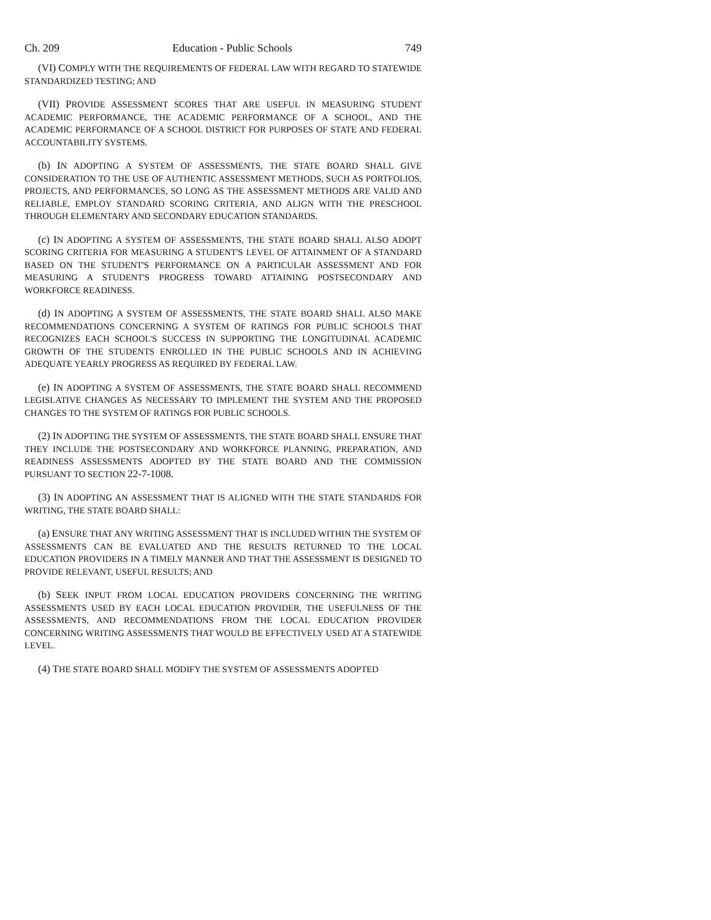Ch. 209 Education - Public Schools 749
(VI) COMPLY WITH THE REQUIREMENTS OF FEDERAL LAW WITH REGARD TO STATEWIDE STANDARDIZED TESTING; AND
(VII) PROVIDE ASSESSMENT SCORES THAT ARE USEFUL IN MEASURING STUDENT ACADEMIC PERFORMANCE, THE ACADEMIC PERFORMANCE OF A SCHOOL, AND THE ACADEMIC PERFORMANCE OF A SCHOOL DISTRICT FOR PURPOSES OF STATE AND FEDERAL ACCOUNTABILITY SYSTEMS.
(b) IN ADOPTING A SYSTEM OF ASSESSMENTS, THE STATE BOARD SHALL GIVE CONSIDERATION TO THE USE OF AUTHENTIC ASSESSMENT METHODS, SUCH AS PORTFOLIOS, PROJECTS, AND PERFORMANCES, SO LONG AS THE ASSESSMENT METHODS ARE VALID AND RELIABLE, EMPLOY STANDARD SCORING CRITERIA, AND ALIGN WITH THE PRESCHOOL THROUGH ELEMENTARY AND SECONDARY EDUCATION STANDARDS.
(c) IN ADOPTING A SYSTEM OF ASSESSMENTS, THE STATE BOARD SHALL ALSO ADOPT SCORING CRITERIA FOR MEASURING A STUDENT'S LEVEL OF ATTAINMENT OF A STANDARD BASED ON THE STUDENT'S PERFORMANCE ON A PARTICULAR ASSESSMENT AND FOR MEASURING A STUDENT'S PROGRESS TOWARD ATTAINING POSTSECONDARY AND WORKFORCE READINESS.
(d) IN ADOPTING A SYSTEM OF ASSESSMENTS, THE STATE BOARD SHALL ALSO MAKE RECOMMENDATIONS CONCERNING A SYSTEM OF RATINGS FOR PUBLIC SCHOOLS THAT RECOGNIZES EACH SCHOOL'S SUCCESS IN SUPPORTING THE LONGITUDINAL ACADEMIC GROWTH OF THE STUDENTS ENROLLED IN THE PUBLIC SCHOOLS AND IN ACHIEVING ADEQUATE YEARLY PROGRESS AS REQUIRED BY FEDERAL LAW.
(e) IN ADOPTING A SYSTEM OF ASSESSMENTS, THE STATE BOARD SHALL RECOMMEND LEGISLATIVE CHANGES AS NECESSARY TO IMPLEMENT THE SYSTEM AND THE PROPOSED CHANGES TO THE SYSTEM OF RATINGS FOR PUBLIC SCHOOLS.
(2) IN ADOPTING THE SYSTEM OF ASSESSMENTS, THE STATE BOARD SHALL ENSURE THAT THEY INCLUDE THE POSTSECONDARY AND WORKFORCE PLANNING, PREPARATION, AND READINESS ASSESSMENTS ADOPTED BY THE STATE BOARD AND THE COMMISSION PURSUANT TO SECTION 22-7-1008.
(3) IN ADOPTING AN ASSESSMENT THAT IS ALIGNED WITH THE STATE STANDARDS FOR WRITING, THE STATE BOARD SHALL:
(a) ENSURE THAT ANY WRITING ASSESSMENT THAT IS INCLUDED WITHIN THE SYSTEM OF ASSESSMENTS CAN BE EVALUATED AND THE RESULTS RETURNED TO THE LOCAL EDUCATION PROVIDERS IN A TIMELY MANNER AND THAT THE ASSESSMENT IS DESIGNED TO PROVIDE RELEVANT, USEFUL RESULTS; AND
(b) SEEK INPUT FROM LOCAL EDUCATION PROVIDERS CONCERNING THE WRITING ASSESSMENTS USED BY EACH LOCAL EDUCATION PROVIDER, THE USEFULNESS OF THE ASSESSMENTS, AND RECOMMENDATIONS FROM THE LOCAL EDUCATION PROVIDER CONCERNING WRITING ASSESSMENTS THAT WOULD BE EFFECTIVELY USED AT A STATEWIDE LEVEL.
(4) THE STATE BOARD SHALL MODIFY THE SYSTEM OF ASSESSMENTS ADOPTED